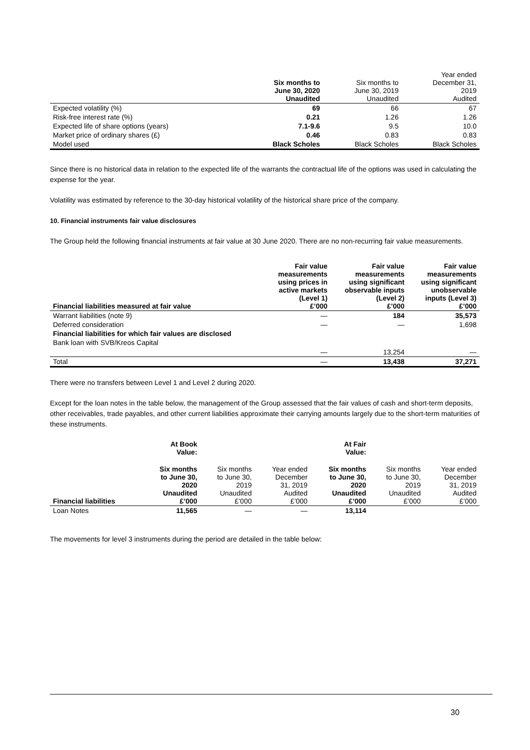| | Six months to June 30, 2020 Unaudited | Six months to June 30, 2019 Unaudited | Year ended December 31, 2019 Audited |
| --- | --- | --- | --- |
| Expected volatility (%) | 69 | 66 | 67 |
| Risk-free interest rate (%) | 0.21 | 1.26 | 1.26 |
| Expected life of share options (years) | 7.1-9.6 | 9.5 | 10.0 |
| Market price of ordinary shares (£) | 0.46 | 0.83 | 0.83 |
| Model used | Black Scholes | Black Scholes | Black Scholes |
Since there is no historical data in relation to the expected life of the warrants the contractual life of the options was used in calculating the expense for the year.
Volatility was estimated by reference to the 30-day historical volatility of the historical share price of the company.
10. Financial instruments fair value disclosures
The Group held the following financial instruments at fair value at 30 June 2020. There are no non-recurring fair value measurements.
| Financial liabilities measured at fair value | Fair value measurements using prices in active markets (Level 1) £’000 | Fair value measurements using significant observable inputs (Level 2) £’000 | Fair value measurements using significant unobservable inputs (Level 3) £’000 |
| --- | --- | --- | --- |
| Warrant liabilities (note 9) | — | 184 | 35,573 |
| Deferred consideration | — | — | 1,698 |
| Financial liabilities for which fair values are disclosed | | | |
| Bank loan with SVB/Kreos Capital | — | 13,254 | — |
| Total | — | 13,438 | 37,271 |
There were no transfers between Level 1 and Level 2 during 2020.
Except for the loan notes in the table below, the management of the Group assessed that the fair values of cash and short-term deposits, other receivables, trade payables, and other current liabilities approximate their carrying amounts largely due to the short-term maturities of these instruments.
| | At Book Value: | | | At Fair Value: | | |
| --- | --- | --- | --- | --- | --- | --- |
| Financial liabilities | Six months to June 30, 2020 Unaudited £’000 | Six months to June 30, 2019 Unaudited £’000 | Year ended December 31, 2019 Audited £’000 | Six months to June 30, 2020 Unaudited £’000 | Six months to June 30, 2019 Unaudited £’000 | Year ended December 31, 2019 Audited £’000 |
| Loan Notes | 11,565 | — | — | 13,114 | | |
The movements for level 3 instruments during the period are detailed in the table below:
30